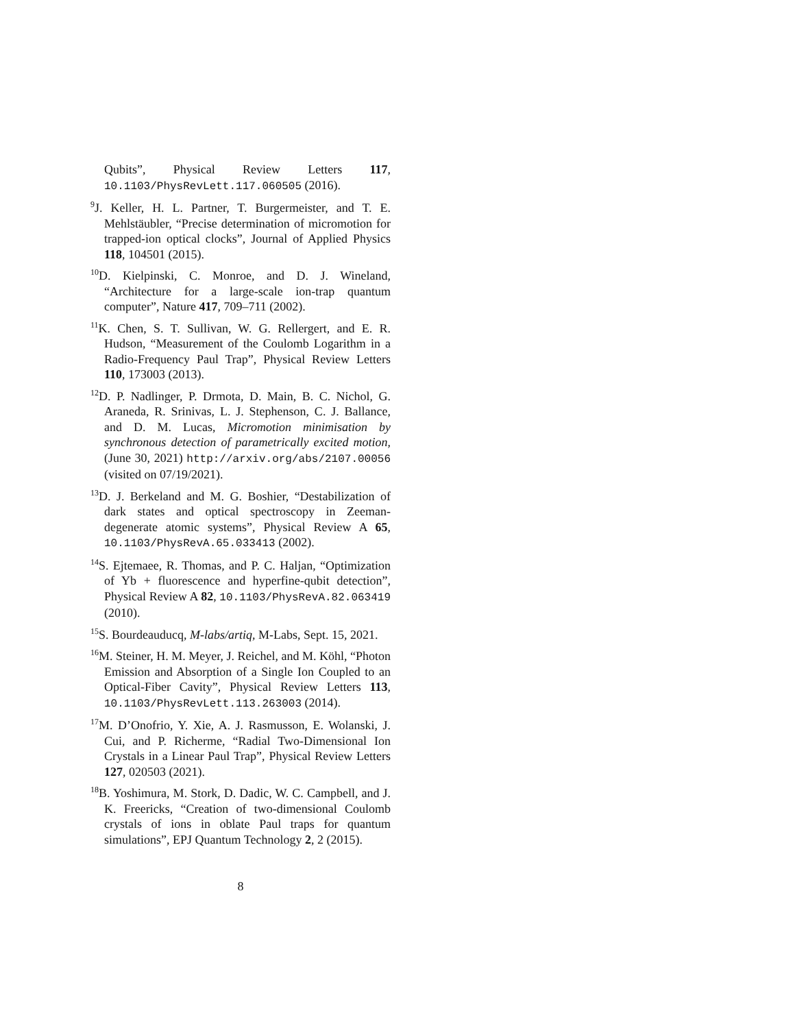Qubits”, Physical Review Letters 117, 10.1103/PhysRevLett.117.060505 (2016).
<sup>9</sup> J. Keller, H. L. Partner, T. Burgermeister, and T. E. Mehlstäubler, “Precise determination of micromotion for trapped-ion optical clocks”, Journal of Applied Physics 118, 104501 (2015).
<sup>10</sup> D. Kielpinski, C. Monroe, and D. J. Wineland, “Architecture for a large-scale ion-trap quantum computer”, Nature 417, 709–711 (2002).
<sup>11</sup> K. Chen, S. T. Sullivan, W. G. Rellergert, and E. R. Hudson, “Measurement of the Coulomb Logarithm in a Radio-Frequency Paul Trap”, Physical Review Letters 110, 173003 (2013).
<sup>12</sup> D. P. Nadlinger, P. Drmota, D. Main, B. C. Nichol, G. Araneda, R. Srinivas, L. J. Stephenson, C. J. Ballance, and D. M. Lucas, Micromotion minimisation by synchronous detection of parametrically excited motion, (June 30, 2021) http://arxiv.org/abs/2107.00056 (visited on 07/19/2021).
<sup>13</sup> D. J. Berkeland and M. G. Boshier, “Destabilization of dark states and optical spectroscopy in Zeeman-degenerate atomic systems”, Physical Review A 65, 10.1103/PhysRevA.65.033413 (2002).
<sup>14</sup> S. Ejtemaee, R. Thomas, and P. C. Haljan, “Optimization of Yb + fluorescence and hyperfine-qubit detection”, Physical Review A 82, 10.1103/PhysRevA.82.063419 (2010).
<sup>15</sup> S. Bourdeauducq, M-labs/artiq, M-Labs, Sept. 15, 2021.
<sup>16</sup> M. Steiner, H. M. Meyer, J. Reichel, and M. Köhl, “Photon Emission and Absorption of a Single Ion Coupled to an Optical-Fiber Cavity”, Physical Review Letters 113, 10.1103/PhysRevLett.113.263003 (2014).
<sup>17</sup> M. D’Onofrio, Y. Xie, A. J. Rasmusson, E. Wolanski, J. Cui, and P. Richerme, “Radial Two-Dimensional Ion Crystals in a Linear Paul Trap”, Physical Review Letters 127, 020503 (2021).
<sup>18</sup>B. Yoshimura, M. Stork, D. Dadic, W. C. Campbell, and J. K. Freericks, “Creation of two-dimensional Coulomb crystals of ions in oblate Paul traps for quantum simulations”, EPJ Quantum Technology 2, 2 (2015).
8